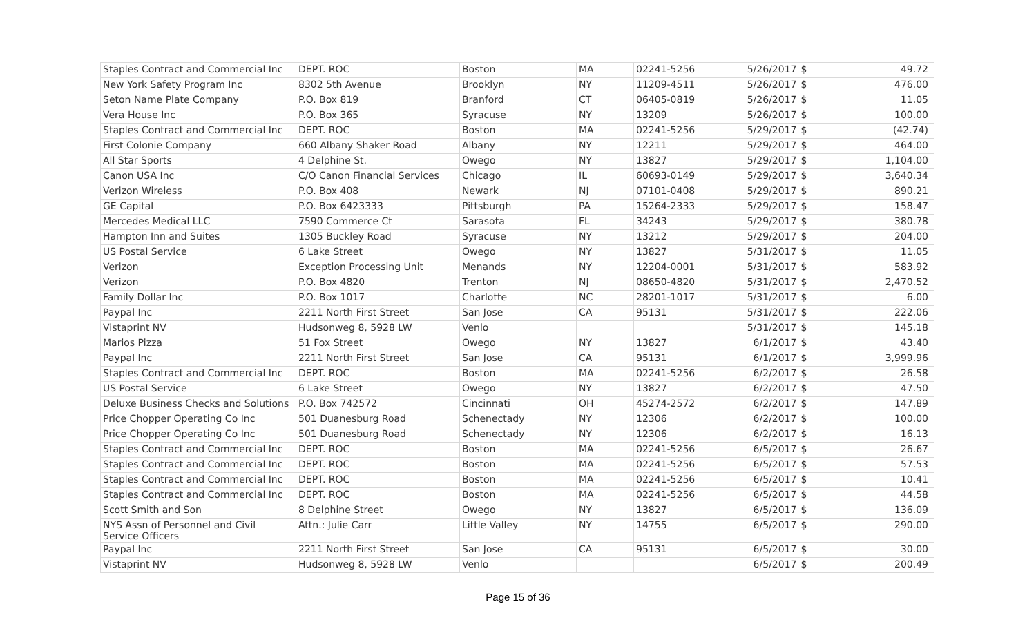| Staples Contract and Commercial Inc | DEPT. ROC | Boston | MA | 02241-5256 | 5/26/2017 | $ | 49.72 |
| New York Safety Program Inc | 8302 5th Avenue | Brooklyn | NY | 11209-4511 | 5/26/2017 | $ | 476.00 |
| Seton Name Plate Company | P.O. Box 819 | Branford | CT | 06405-0819 | 5/26/2017 | $ | 11.05 |
| Vera House Inc | P.O. Box 365 | Syracuse | NY | 13209 | 5/26/2017 | $ | 100.00 |
| Staples Contract and Commercial Inc | DEPT. ROC | Boston | MA | 02241-5256 | 5/29/2017 | $ | (42.74) |
| First Colonie Company | 660 Albany Shaker Road | Albany | NY | 12211 | 5/29/2017 | $ | 464.00 |
| All Star Sports | 4 Delphine St. | Owego | NY | 13827 | 5/29/2017 | $ | 1,104.00 |
| Canon USA Inc | C/O Canon Financial Services | Chicago | IL | 60693-0149 | 5/29/2017 | $ | 3,640.34 |
| Verizon Wireless | P.O. Box 408 | Newark | NJ | 07101-0408 | 5/29/2017 | $ | 890.21 |
| GE Capital | P.O. Box 6423333 | Pittsburgh | PA | 15264-2333 | 5/29/2017 | $ | 158.47 |
| Mercedes Medical LLC | 7590 Commerce Ct | Sarasota | FL | 34243 | 5/29/2017 | $ | 380.78 |
| Hampton Inn and Suites | 1305 Buckley Road | Syracuse | NY | 13212 | 5/29/2017 | $ | 204.00 |
| US Postal Service | 6 Lake Street | Owego | NY | 13827 | 5/31/2017 | $ | 11.05 |
| Verizon | Exception Processing Unit | Menands | NY | 12204-0001 | 5/31/2017 | $ | 583.92 |
| Verizon | P.O. Box 4820 | Trenton | NJ | 08650-4820 | 5/31/2017 | $ | 2,470.52 |
| Family Dollar Inc | P.O. Box 1017 | Charlotte | NC | 28201-1017 | 5/31/2017 | $ | 6.00 |
| Paypal Inc | 2211 North First Street | San Jose | CA | 95131 | 5/31/2017 | $ | 222.06 |
| Vistaprint NV | Hudsonweg 8, 5928 LW | Venlo | | | 5/31/2017 | $ | 145.18 |
| Marios Pizza | 51 Fox Street | Owego | NY | 13827 | 6/1/2017 | $ | 43.40 |
| Paypal Inc | 2211 North First Street | San Jose | CA | 95131 | 6/1/2017 | $ | 3,999.96 |
| Staples Contract and Commercial Inc | DEPT. ROC | Boston | MA | 02241-5256 | 6/2/2017 | $ | 26.58 |
| US Postal Service | 6 Lake Street | Owego | NY | 13827 | 6/2/2017 | $ | 47.50 |
| Deluxe Business Checks and Solutions | P.O. Box 742572 | Cincinnati | OH | 45274-2572 | 6/2/2017 | $ | 147.89 |
| Price Chopper Operating Co Inc | 501 Duanesburg Road | Schenectady | NY | 12306 | 6/2/2017 | $ | 100.00 |
| Price Chopper Operating Co Inc | 501 Duanesburg Road | Schenectady | NY | 12306 | 6/2/2017 | $ | 16.13 |
| Staples Contract and Commercial Inc | DEPT. ROC | Boston | MA | 02241-5256 | 6/5/2017 | $ | 26.67 |
| Staples Contract and Commercial Inc | DEPT. ROC | Boston | MA | 02241-5256 | 6/5/2017 | $ | 57.53 |
| Staples Contract and Commercial Inc | DEPT. ROC | Boston | MA | 02241-5256 | 6/5/2017 | $ | 10.41 |
| Staples Contract and Commercial Inc | DEPT. ROC | Boston | MA | 02241-5256 | 6/5/2017 | $ | 44.58 |
| Scott Smith and Son | 8 Delphine Street | Owego | NY | 13827 | 6/5/2017 | $ | 136.09 |
| NYS Assn of Personnel and Civil Service Officers | Attn.: Julie Carr | Little Valley | NY | 14755 | 6/5/2017 | $ | 290.00 |
| Paypal Inc | 2211 North First Street | San Jose | CA | 95131 | 6/5/2017 | $ | 30.00 |
| Vistaprint NV | Hudsonweg 8, 5928 LW | Venlo | | | 6/5/2017 | $ | 200.49 |
Page 15 of 36